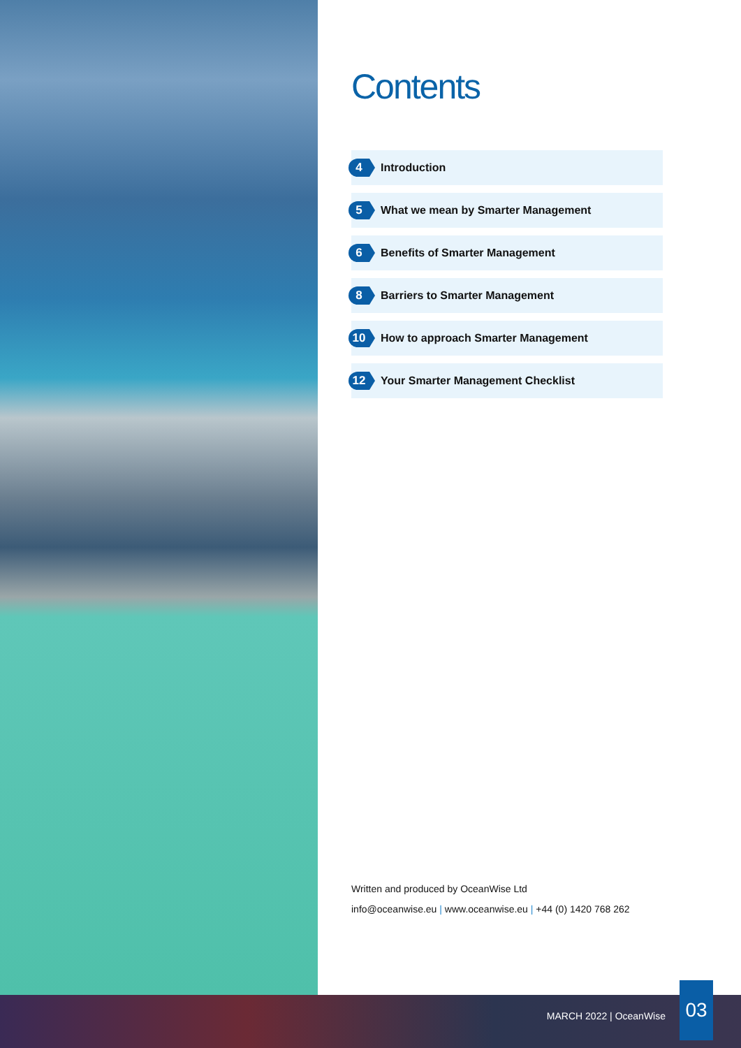Contents
4 Introduction
5 What we mean by Smarter Management
6 Benefits of Smarter Management
8 Barriers to Smarter Management
10 How to approach Smarter Management
12 Your Smarter Management Checklist
Written and produced by OceanWise Ltd
info@oceanwise.eu | www.oceanwise.eu | +44 (0) 1420 768 262
MARCH 2022 | OceanWise 03